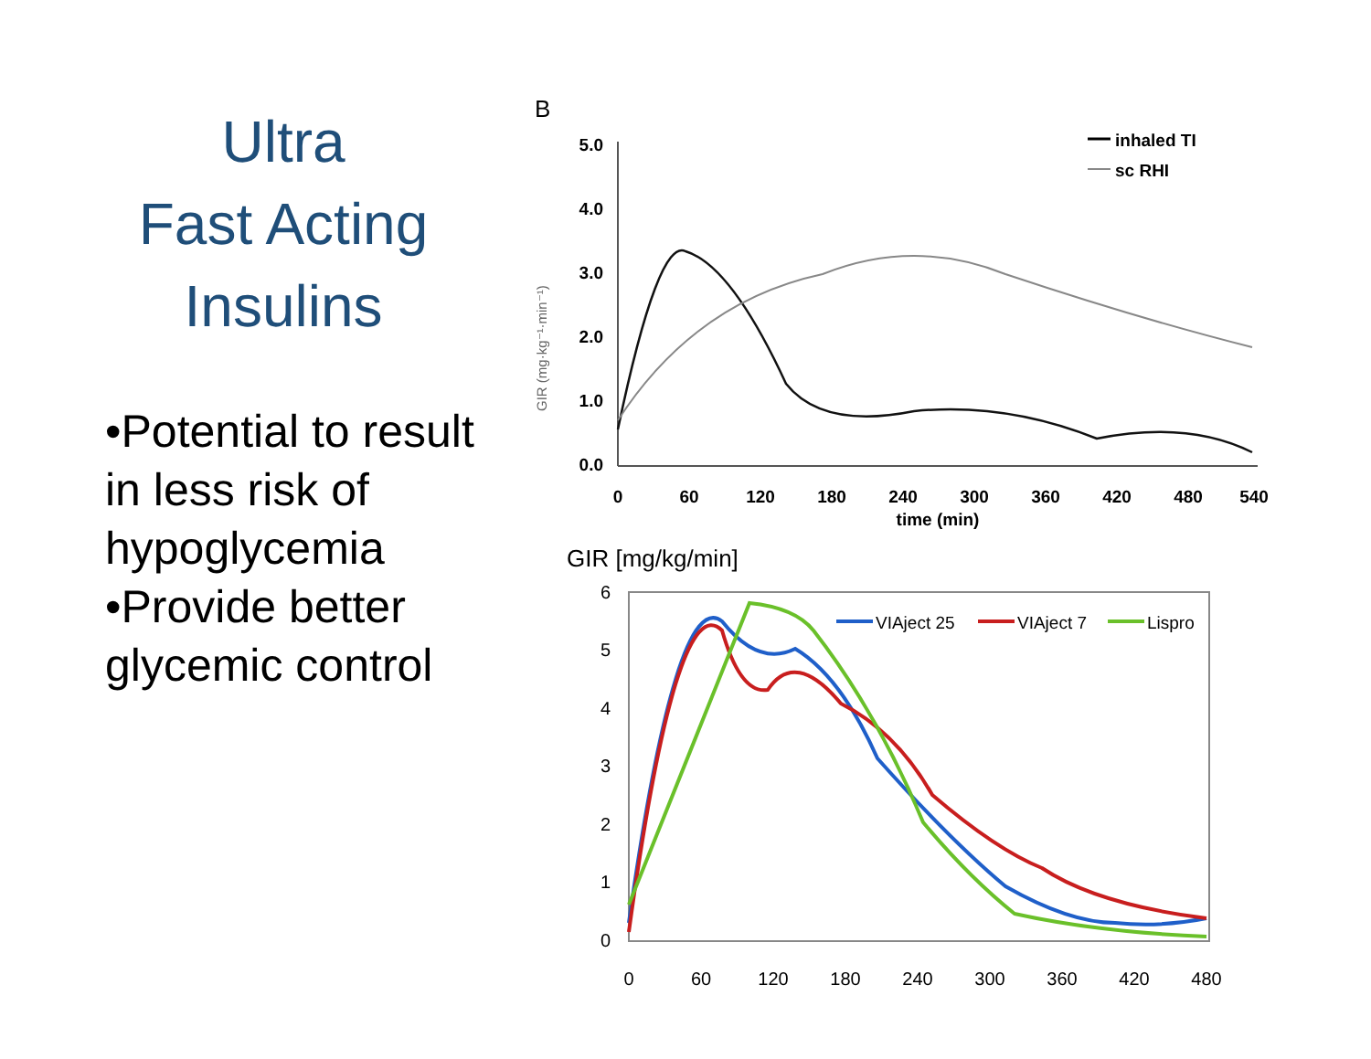Ultra
Fast Acting
Insulins
•Potential to result in less risk of hypoglycemia
•Provide better glycemic control
B
5.0
4.0
3.0
2.0
1.0
0.0
GIR (mg·kg⁻¹·min⁻¹)
0
60
120
180
240
300
360
420
480
540
time (min)
inhaled TI
sc RHI
GIR [mg/kg/min]
6
5
4
3
2
1
0
0
60
120
180
240
300
360
420
480
VIAject 25
VIAject 7
Lispro